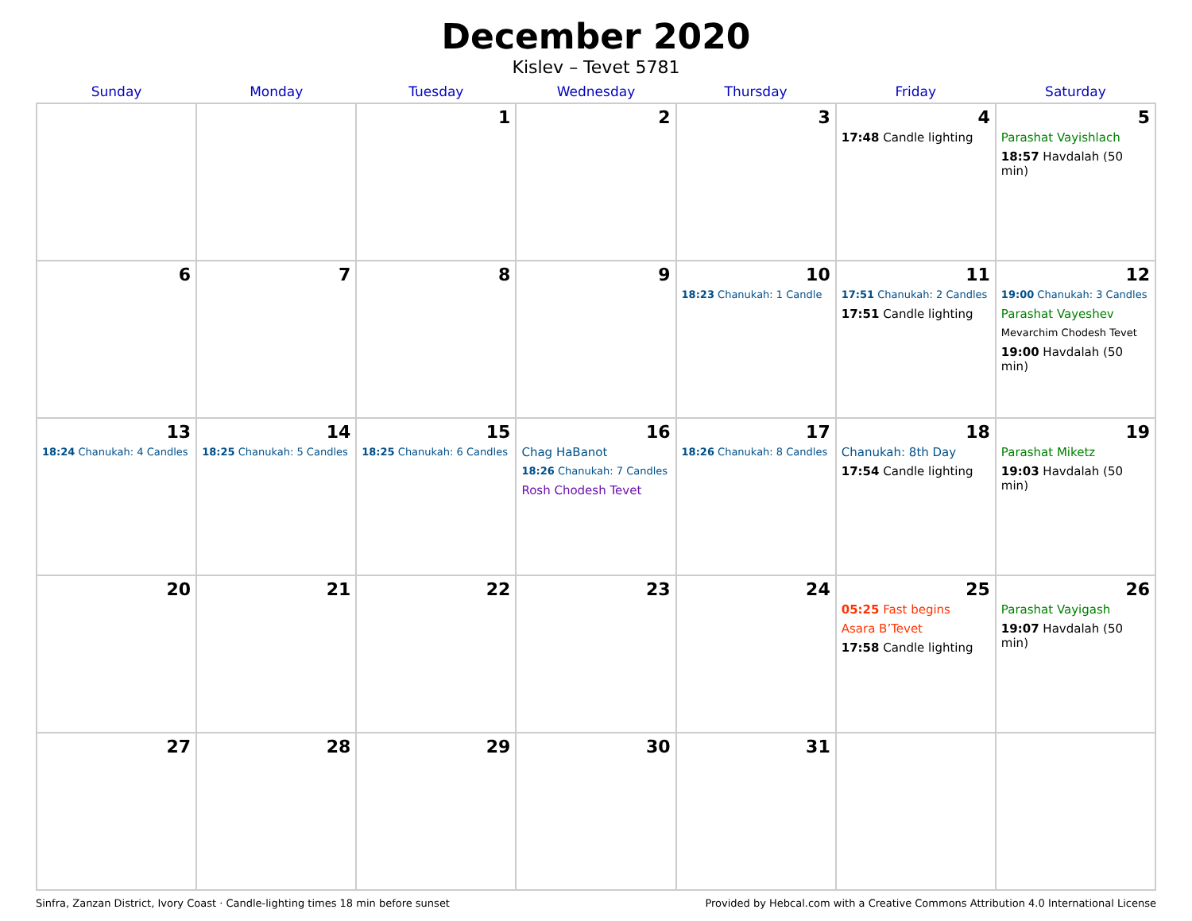December 2020
Kislev – Tevet 5781
| Sunday | Monday | Tuesday | Wednesday | Thursday | Friday | Saturday |
| --- | --- | --- | --- | --- | --- | --- |
| | | 1 | 2 | 3 | 4 17:48 Candle lighting | 5 Parashat Vayishlach 18:57 Havdalah (50 min) |
| 6 | 7 | 8 | 9 | 10 18:23 Chanukah: 1 Candle | 11 17:51 Chanukah: 2 Candles 17:51 Candle lighting | 12 19:00 Chanukah: 3 Candles Parashat Vayeshev Mevarchim Chodesh Tevet 19:00 Havdalah (50 min) |
| 13 18:24 Chanukah: 4 Candles | 14 18:25 Chanukah: 5 Candles | 15 18:25 Chanukah: 6 Candles | 16 Chag HaBanot 18:26 Chanukah: 7 Candles Rosh Chodesh Tevet | 17 18:26 Chanukah: 8 Candles | 18 Chanukah: 8th Day 17:54 Candle lighting | 19 Parashat Miketz 19:03 Havdalah (50 min) |
| 20 | 21 | 22 | 23 | 24 | 25 05:25 Fast begins Asara B’Tevet 17:58 Candle lighting | 26 Parashat Vayigash 19:07 Havdalah (50 min) |
| 27 | 28 | 29 | 30 | 31 | | |
Sinfra, Zanzan District, Ivory Coast · Candle-lighting times 18 min before sunset Provided by Hebcal.com with a Creative Commons Attribution 4.0 International License